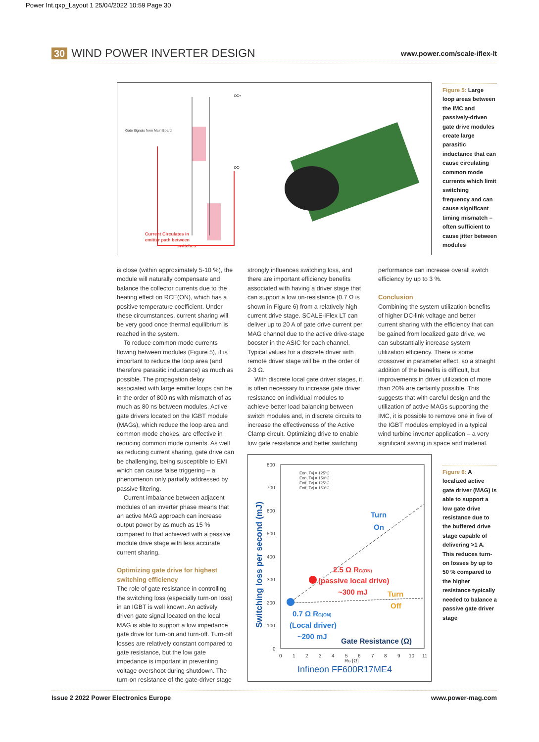Power Int.qxp_Layout 1 25/04/2022 10:59 Page 30
30 WIND POWER INVERTER DESIGN
www.power.com/scale-iflex-lt
Gate Signals from Main Board
Current Circulates in
emitter path between
switches
DC+
DC-
Figure 5: Large loop areas between the IMC and passively-driven gate drive modules create large parasitic inductance that can cause circulating common mode currents which limit switching frequency and can cause significant timing mismatch – often sufficient to cause jitter between modules
is close (within approximately 5-10 %), the module will naturally compensate and balance the collector currents due to the heating effect on RCE(ON), which has a positive temperature coefficient. Under these circumstances, current sharing will be very good once thermal equilibrium is reached in the system.
To reduce common mode currents flowing between modules (Figure 5), it is important to reduce the loop area (and therefore parasitic inductance) as much as possible. The propagation delay associated with large emitter loops can be in the order of 800 ns with mismatch of as much as 80 ns between modules. Active gate drivers located on the IGBT module (MAGs), which reduce the loop area and common mode chokes, are effective in reducing common mode currents. As well as reducing current sharing, gate drive can be challenging, being susceptible to EMI which can cause false triggering – a phenomenon only partially addressed by passive filtering.
Current imbalance between adjacent modules of an inverter phase means that an active MAG approach can increase output power by as much as 15 % compared to that achieved with a passive module drive stage with less accurate current sharing.
Optimizing gate drive for highest switching efficiency
The role of gate resistance in controlling the switching loss (especially turn-on loss) in an IGBT is well known. An actively driven gate signal located on the local MAG is able to support a low impedance gate drive for turn-on and turn-off. Turn-off losses are relatively constant compared to gate resistance, but the low gate impedance is important in preventing voltage overshoot during shutdown. The turn-on resistance of the gate-driver stage
strongly influences switching loss, and there are important efficiency benefits associated with having a driver stage that can support a low on-resistance (0.7 Ω is shown in Figure 6) from a relatively high current drive stage. SCALE-iFlex LT can deliver up to 20 A of gate drive current per MAG channel due to the active drive-stage booster in the ASIC for each channel. Typical values for a discrete driver with remote driver stage will be in the order of 2-3 Ω.
With discrete local gate driver stages, it is often necessary to increase gate driver resistance on individual modules to achieve better load balancing between switch modules and, in discrete circuits to increase the effectiveness of the Active Clamp circuit. Optimizing drive to enable low gate resistance and better switching
performance can increase overall switch efficiency by up to 3 %.
Conclusion
Combining the system utilization benefits of higher DC-link voltage and better current sharing with the efficiency that can be gained from localized gate drive, we can substantially increase system utilization efficiency. There is some crossover in parameter effect, so a straight addition of the benefits is difficult, but improvements in driver utilization of more than 20% are certainly possible. This suggests that with careful design and the utilization of active MAGs supporting the IMC, it is possible to remove one in five of the IGBT modules employed in a typical wind turbine inverter application – a very significant saving in space and material.
800
700
600
500
400
300
200
100
0
0
1
2
3
4
5
6
7
8
9
10
11
RG [Ω]
Eon, Tvj = 125°C
Eon, Tvj = 150°C
Eoff, Tvj = 125°C
Eoff, Tvj = 150°C
Switching loss per second (mJ)
Turn
On
2.5 Ω RG(ON)
(passive local drive)
~300 mJ
Turn
Off
0.7 Ω RG(ON)
(Local driver)
~200 mJ
Gate Resistance (Ω)
Infineon FF600R17ME4
Figure 6: A localized active gate driver (MAG) is able to support a low gate drive resistance due to the buffered drive stage capable of delivering >1 A. This reduces turn-on losses by up to 50 % compared to the higher resistance typically needed to balance a passive gate driver stage
Issue 2 2022 Power Electronics Europe www.power-mag.com